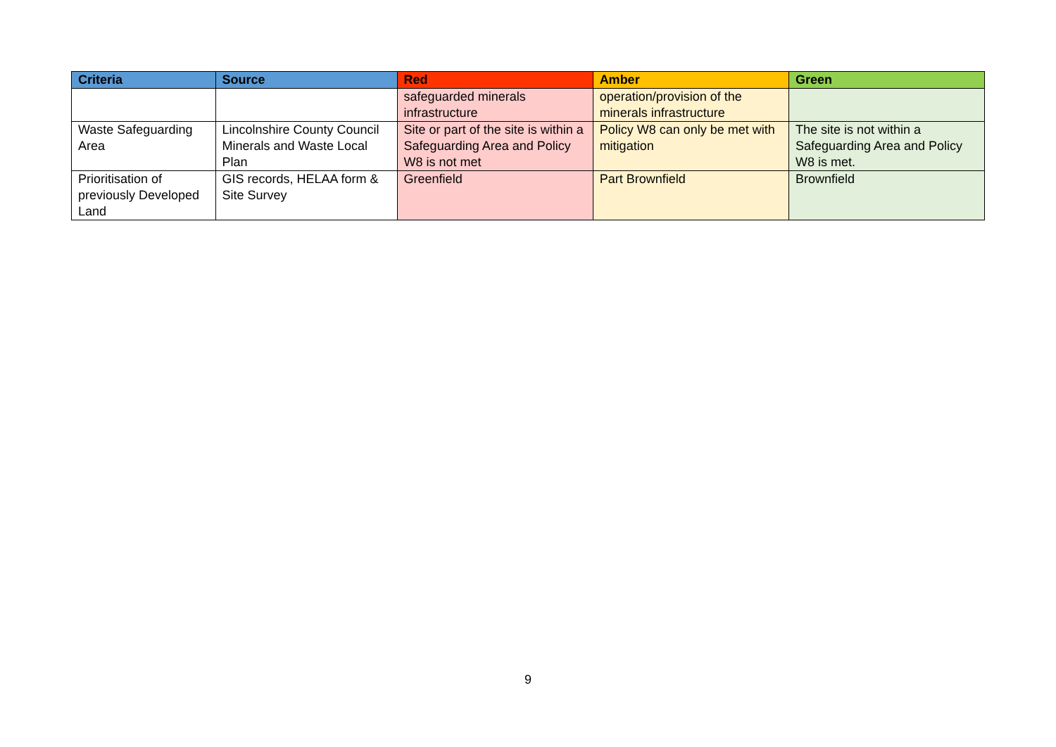| Criteria | Source | Red | Amber | Green |
| --- | --- | --- | --- | --- |
| | | safeguarded minerals infrastructure | operation/provision of the minerals infrastructure | |
| Waste Safeguarding Area | Lincolnshire County Council Minerals and Waste Local Plan | Site or part of the site is within a Safeguarding Area and Policy W8 is not met | Policy W8 can only be met with mitigation | The site is not within a Safeguarding Area and Policy W8 is met. |
| Prioritisation of previously Developed Land | GIS records, HELAA form & Site Survey | Greenfield | Part Brownfield | Brownfield |
9